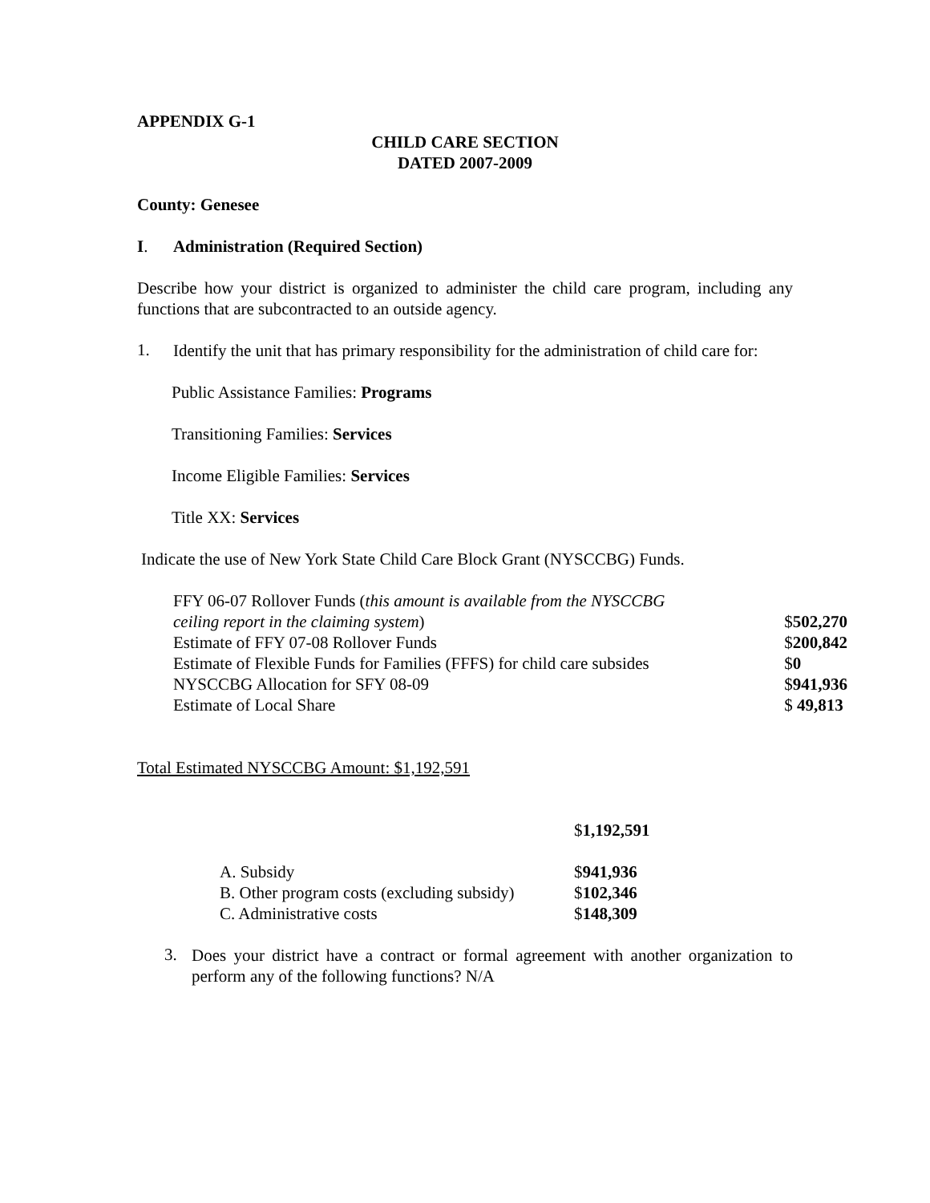APPENDIX G-1
CHILD CARE SECTION
DATED 2007-2009
County: Genesee
I. Administration (Required Section)
Describe how your district is organized to administer the child care program, including any functions that are subcontracted to an outside agency.
1.
Identify the unit that has primary responsibility for the administration of child care for:
Public Assistance Families: Programs
Transitioning Families: Services
Income Eligible Families: Services
Title XX: Services
Indicate the use of New York State Child Care Block Grant (NYSCCBG) Funds.
| FFY 06-07 Rollover Funds ( this amount is available from the NYSCCBG | |
| ceiling report in the claiming system ) | $ 502,270 |
| Estimate of FFY 07-08 Rollover Funds | $ 200,842 |
| Estimate of Flexible Funds for Families (FFFS) for child care subsides | $ 0 |
| NYSCCBG Allocation for SFY 08-09 | $ 941,936 |
| Estimate of Local Share | $ 49,813 |
Total Estimated NYSCCBG Amount: $1,192,591
$1,192,591
| A. Subsidy | $ 941,936 |
| B. Other program costs (excluding subsidy) | $ 102,346 |
| C. Administrative costs | $ 148,309 |
3.
Does your district have a contract or formal agreement with another organization to perform any of the following functions? N/A